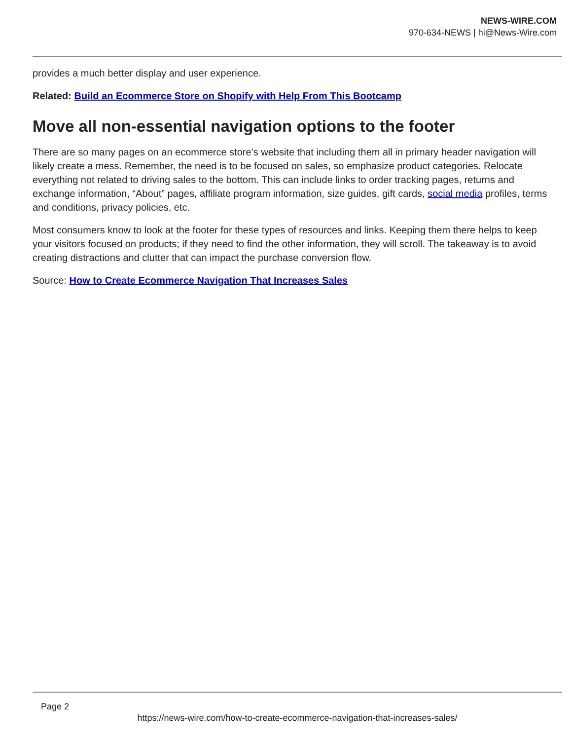NEWS-WIRE.COM
970-634-NEWS | hi@News-Wire.com
provides a much better display and user experience.
Related: Build an Ecommerce Store on Shopify with Help From This Bootcamp
Move all non-essential navigation options to the footer
There are so many pages on an ecommerce store’s website that including them all in primary header navigation will likely create a mess. Remember, the need is to be focused on sales, so emphasize product categories. Relocate everything not related to driving sales to the bottom. This can include links to order tracking pages, returns and exchange information, “About” pages, affiliate program information, size guides, gift cards, social media profiles, terms and conditions, privacy policies, etc.
Most consumers know to look at the footer for these types of resources and links. Keeping them there helps to keep your visitors focused on products; if they need to find the other information, they will scroll. The takeaway is to avoid creating distractions and clutter that can impact the purchase conversion flow.
Source: How to Create Ecommerce Navigation That Increases Sales
Page 2
https://news-wire.com/how-to-create-ecommerce-navigation-that-increases-sales/